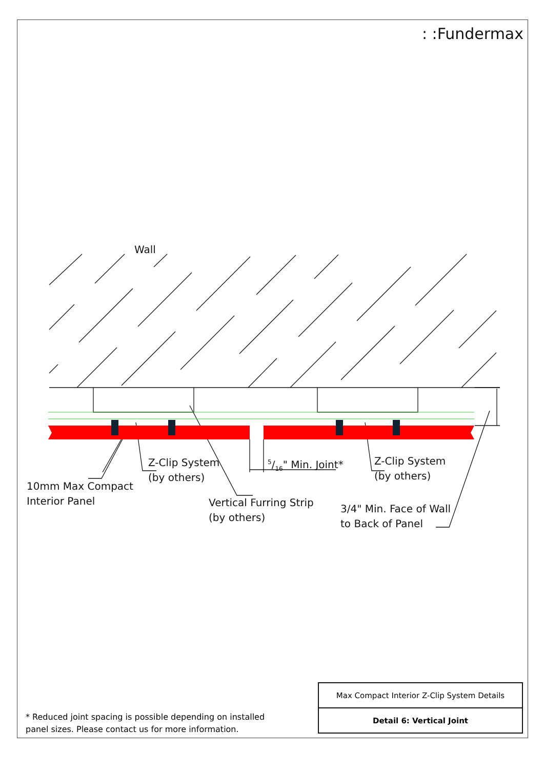: :Fundermax
Wall
Z-Clip System
(by others)
10mm Max Compact
Interior Panel
5/16" Min. Joint*
Z-Clip System
(by others)
Vertical Furring Strip
(by others)
3/4" Min. Face of Wall
to Back of Panel
* Reduced joint spacing is possible depending on installed panel sizes. Please contact us for more information.
| Max Compact Interior Z-Clip System Details |
| Detail 6: Vertical Joint |